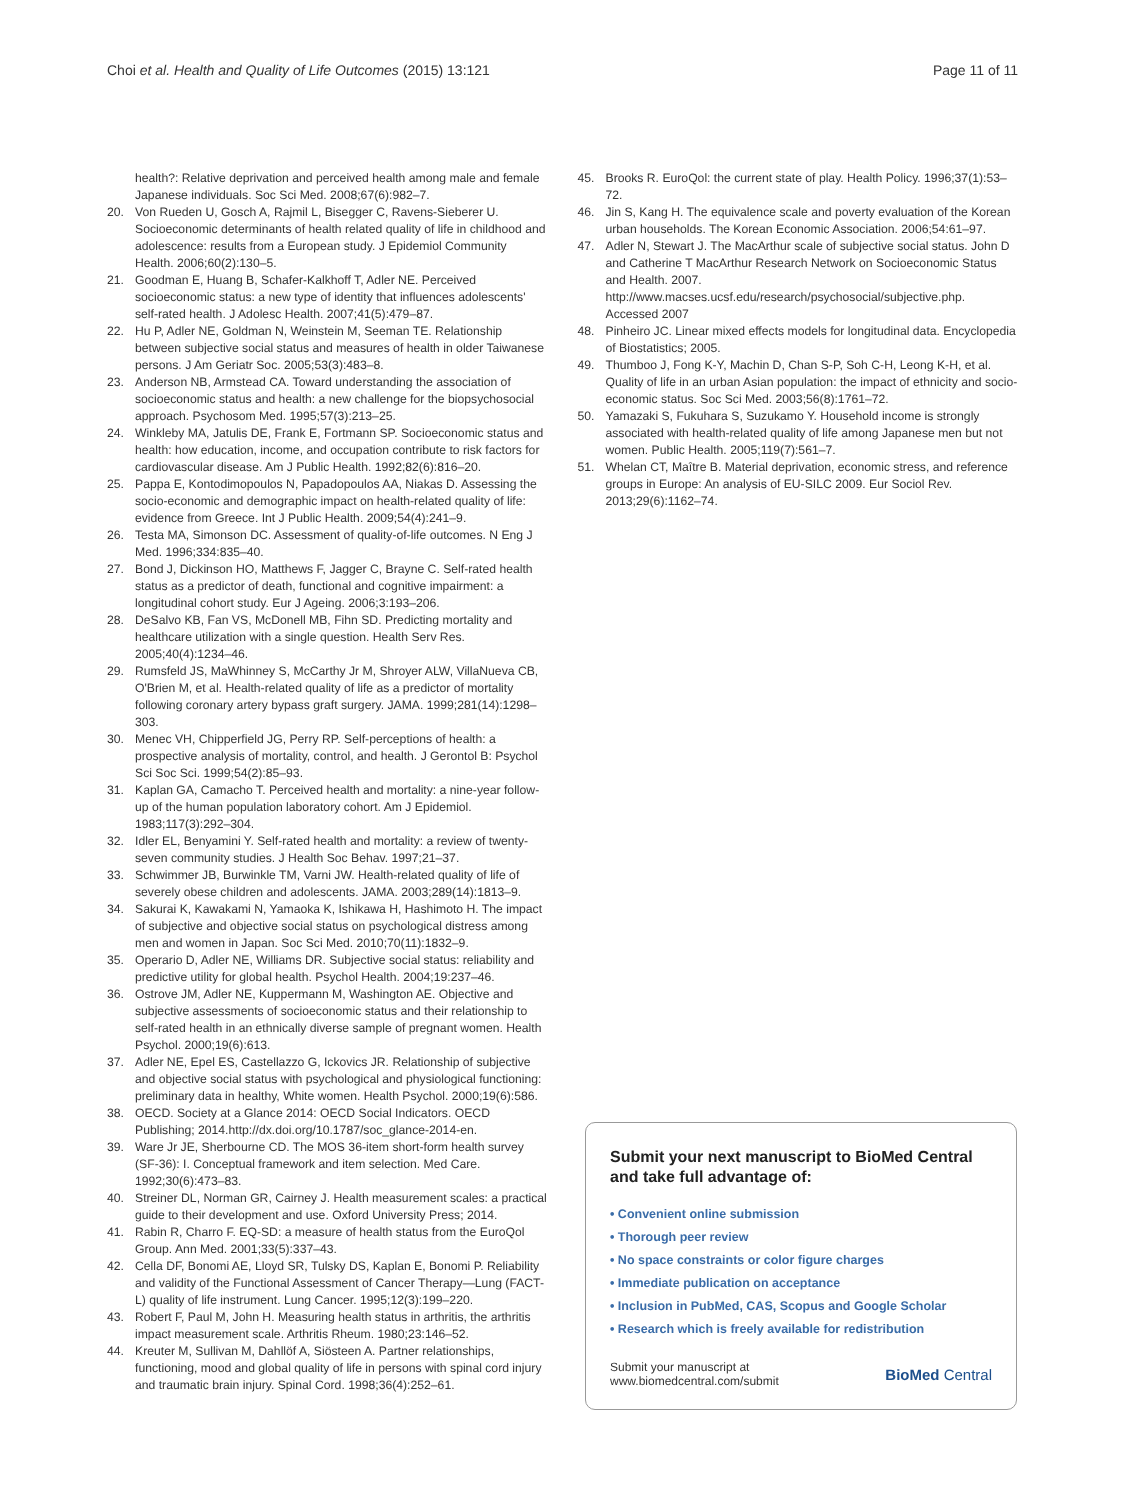Choi et al. Health and Quality of Life Outcomes (2015) 13:121 Page 11 of 11
health?: Relative deprivation and perceived health among male and female Japanese individuals. Soc Sci Med. 2008;67(6):982–7.
20. Von Rueden U, Gosch A, Rajmil L, Bisegger C, Ravens-Sieberer U. Socioeconomic determinants of health related quality of life in childhood and adolescence: results from a European study. J Epidemiol Community Health. 2006;60(2):130–5.
21. Goodman E, Huang B, Schafer-Kalkhoff T, Adler NE. Perceived socioeconomic status: a new type of identity that influences adolescents' self-rated health. J Adolesc Health. 2007;41(5):479–87.
22. Hu P, Adler NE, Goldman N, Weinstein M, Seeman TE. Relationship between subjective social status and measures of health in older Taiwanese persons. J Am Geriatr Soc. 2005;53(3):483–8.
23. Anderson NB, Armstead CA. Toward understanding the association of socioeconomic status and health: a new challenge for the biopsychosocial approach. Psychosom Med. 1995;57(3):213–25.
24. Winkleby MA, Jatulis DE, Frank E, Fortmann SP. Socioeconomic status and health: how education, income, and occupation contribute to risk factors for cardiovascular disease. Am J Public Health. 1992;82(6):816–20.
25. Pappa E, Kontodimopoulos N, Papadopoulos AA, Niakas D. Assessing the socio-economic and demographic impact on health-related quality of life: evidence from Greece. Int J Public Health. 2009;54(4):241–9.
26. Testa MA, Simonson DC. Assessment of quality-of-life outcomes. N Eng J Med. 1996;334:835–40.
27. Bond J, Dickinson HO, Matthews F, Jagger C, Brayne C. Self-rated health status as a predictor of death, functional and cognitive impairment: a longitudinal cohort study. Eur J Ageing. 2006;3:193–206.
28. DeSalvo KB, Fan VS, McDonell MB, Fihn SD. Predicting mortality and healthcare utilization with a single question. Health Serv Res. 2005;40(4):1234–46.
29. Rumsfeld JS, MaWhinney S, McCarthy Jr M, Shroyer ALW, VillaNueva CB, O'Brien M, et al. Health-related quality of life as a predictor of mortality following coronary artery bypass graft surgery. JAMA. 1999;281(14):1298–303.
30. Menec VH, Chipperfield JG, Perry RP. Self-perceptions of health: a prospective analysis of mortality, control, and health. J Gerontol B: Psychol Sci Soc Sci. 1999;54(2):85–93.
31. Kaplan GA, Camacho T. Perceived health and mortality: a nine-year follow-up of the human population laboratory cohort. Am J Epidemiol. 1983;117(3):292–304.
32. Idler EL, Benyamini Y. Self-rated health and mortality: a review of twenty-seven community studies. J Health Soc Behav. 1997;21–37.
33. Schwimmer JB, Burwinkle TM, Varni JW. Health-related quality of life of severely obese children and adolescents. JAMA. 2003;289(14):1813–9.
34. Sakurai K, Kawakami N, Yamaoka K, Ishikawa H, Hashimoto H. The impact of subjective and objective social status on psychological distress among men and women in Japan. Soc Sci Med. 2010;70(11):1832–9.
35. Operario D, Adler NE, Williams DR. Subjective social status: reliability and predictive utility for global health. Psychol Health. 2004;19:237–46.
36. Ostrove JM, Adler NE, Kuppermann M, Washington AE. Objective and subjective assessments of socioeconomic status and their relationship to self-rated health in an ethnically diverse sample of pregnant women. Health Psychol. 2000;19(6):613.
37. Adler NE, Epel ES, Castellazzo G, Ickovics JR. Relationship of subjective and objective social status with psychological and physiological functioning: preliminary data in healthy, White women. Health Psychol. 2000;19(6):586.
38. OECD. Society at a Glance 2014: OECD Social Indicators. OECD Publishing; 2014.http://dx.doi.org/10.1787/soc_glance-2014-en.
39. Ware Jr JE, Sherbourne CD. The MOS 36-item short-form health survey (SF-36): I. Conceptual framework and item selection. Med Care. 1992;30(6):473–83.
40. Streiner DL, Norman GR, Cairney J. Health measurement scales: a practical guide to their development and use. Oxford University Press; 2014.
41. Rabin R, Charro F. EQ-SD: a measure of health status from the EuroQol Group. Ann Med. 2001;33(5):337–43.
42. Cella DF, Bonomi AE, Lloyd SR, Tulsky DS, Kaplan E, Bonomi P. Reliability and validity of the Functional Assessment of Cancer Therapy—Lung (FACT-L) quality of life instrument. Lung Cancer. 1995;12(3):199–220.
43. Robert F, Paul M, John H. Measuring health status in arthritis, the arthritis impact measurement scale. Arthritis Rheum. 1980;23:146–52.
44. Kreuter M, Sullivan M, Dahllöf A, Siösteen A. Partner relationships, functioning, mood and global quality of life in persons with spinal cord injury and traumatic brain injury. Spinal Cord. 1998;36(4):252–61.
45. Brooks R. EuroQol: the current state of play. Health Policy. 1996;37(1):53–72.
46. Jin S, Kang H. The equivalence scale and poverty evaluation of the Korean urban households. The Korean Economic Association. 2006;54:61–97.
47. Adler N, Stewart J. The MacArthur scale of subjective social status. John D and Catherine T MacArthur Research Network on Socioeconomic Status and Health. 2007. http://www.macses.ucsf.edu/research/psychosocial/subjective.php. Accessed 2007
48. Pinheiro JC. Linear mixed effects models for longitudinal data. Encyclopedia of Biostatistics; 2005.
49. Thumboo J, Fong K-Y, Machin D, Chan S-P, Soh C-H, Leong K-H, et al. Quality of life in an urban Asian population: the impact of ethnicity and socio-economic status. Soc Sci Med. 2003;56(8):1761–72.
50. Yamazaki S, Fukuhara S, Suzukamo Y. Household income is strongly associated with health-related quality of life among Japanese men but not women. Public Health. 2005;119(7):561–7.
51. Whelan CT, Maître B. Material deprivation, economic stress, and reference groups in Europe: An analysis of EU-SILC 2009. Eur Sociol Rev. 2013;29(6):1162–74.
Submit your next manuscript to BioMed Central and take full advantage of:
• Convenient online submission
• Thorough peer review
• No space constraints or color figure charges
• Immediate publication on acceptance
• Inclusion in PubMed, CAS, Scopus and Google Scholar
• Research which is freely available for redistribution
Submit your manuscript at
www.biomedcentral.com/submit BioMed Central